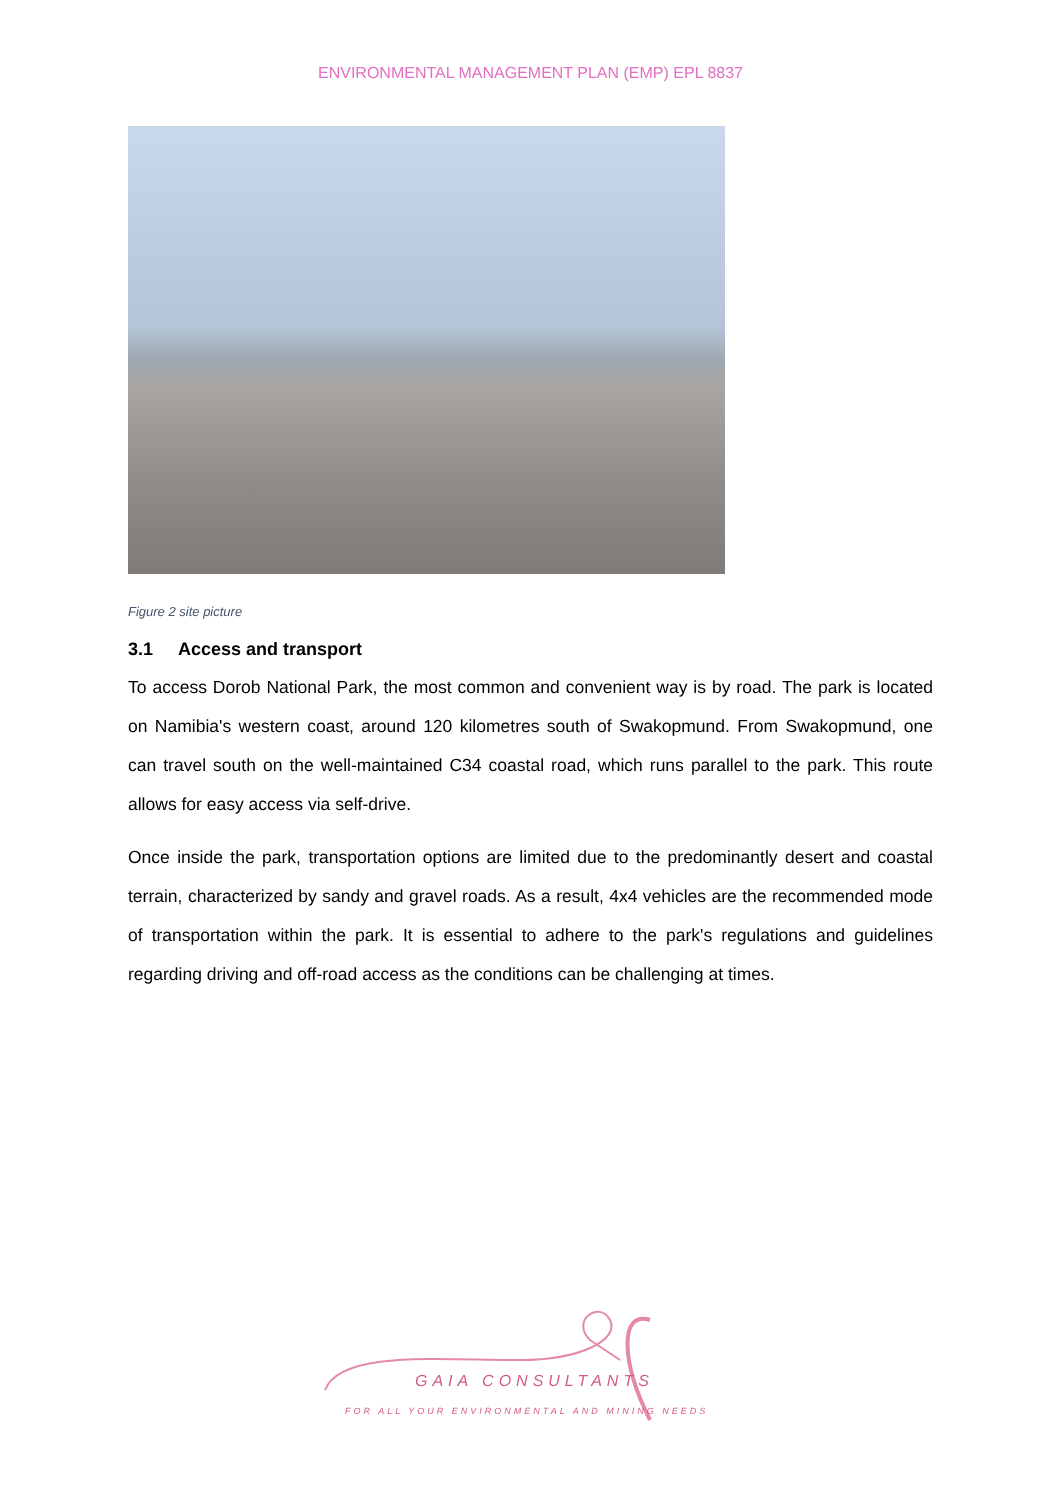ENVIRONMENTAL MANAGEMENT PLAN (EMP) EPL 8837
Figure 2 site picture
3.1 Access and transport
To access Dorob National Park, the most common and convenient way is by road. The park is located on Namibia's western coast, around 120 kilometres south of Swakopmund. From Swakopmund, one can travel south on the well-maintained C34 coastal road, which runs parallel to the park. This route allows for easy access via self-drive.
Once inside the park, transportation options are limited due to the predominantly desert and coastal terrain, characterized by sandy and gravel roads. As a result, 4x4 vehicles are the recommended mode of transportation within the park. It is essential to adhere to the park's regulations and guidelines regarding driving and off-road access as the conditions can be challenging at times.
GAIA CONSULTANTS
FOR ALL YOUR ENVIRONMENTAL AND MINING NEEDS